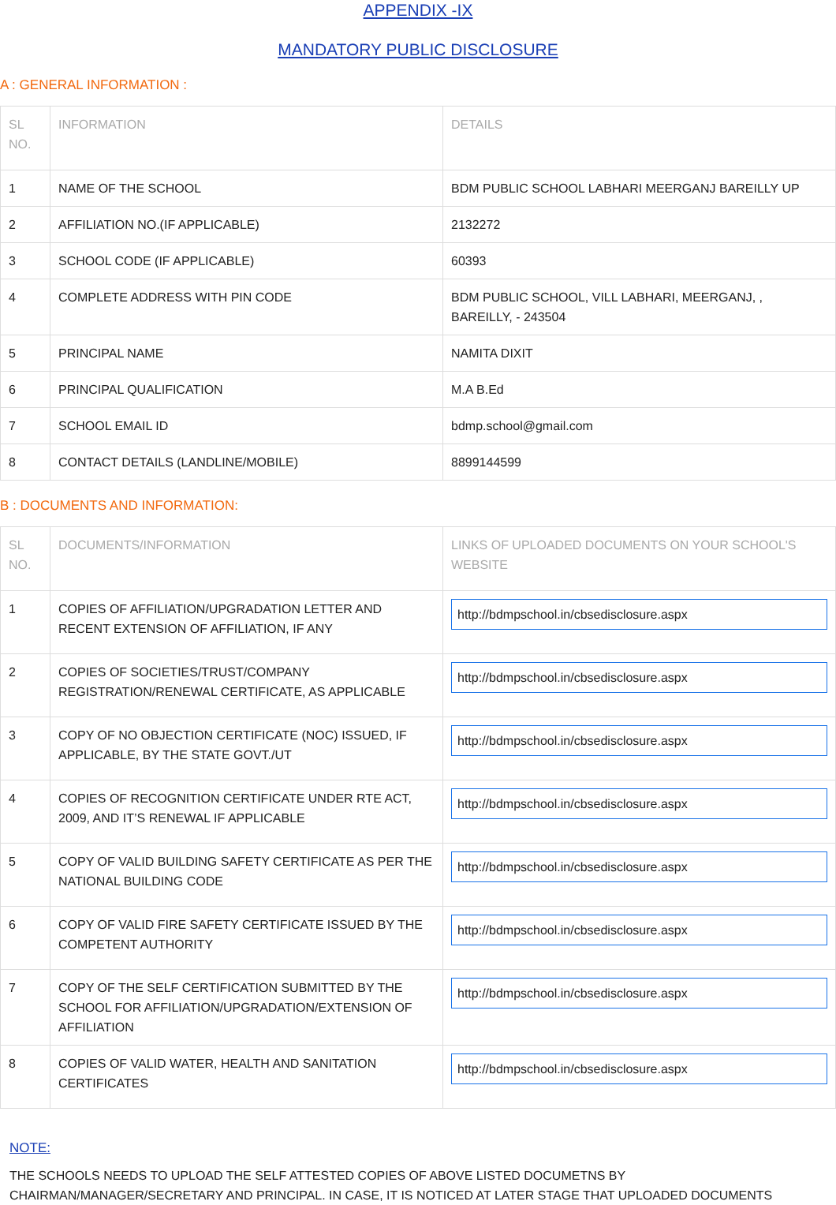APPENDIX -IX
MANDATORY PUBLIC DISCLOSURE
A : GENERAL INFORMATION :
| SL NO. | INFORMATION | DETAILS |
| --- | --- | --- |
| 1 | NAME OF THE SCHOOL | BDM PUBLIC SCHOOL LABHARI MEERGANJ BAREILLY UP |
| 2 | AFFILIATION NO.(IF APPLICABLE) | 2132272 |
| 3 | SCHOOL CODE (IF APPLICABLE) | 60393 |
| 4 | COMPLETE ADDRESS WITH PIN CODE | BDM PUBLIC SCHOOL, VILL LABHARI, MEERGANJ, , BAREILLY, - 243504 |
| 5 | PRINCIPAL NAME | NAMITA DIXIT |
| 6 | PRINCIPAL QUALIFICATION | M.A B.Ed |
| 7 | SCHOOL EMAIL ID | bdmp.school@gmail.com |
| 8 | CONTACT DETAILS (LANDLINE/MOBILE) | 8899144599 |
B : DOCUMENTS AND INFORMATION:
| SL NO. | DOCUMENTS/INFORMATION | LINKS OF UPLOADED DOCUMENTS ON YOUR SCHOOL'S WEBSITE |
| --- | --- | --- |
| 1 | COPIES OF AFFILIATION/UPGRADATION LETTER AND RECENT EXTENSION OF AFFILIATION, IF ANY | http://bdmpschool.in/cbsedisclosure.aspx |
| 2 | COPIES OF SOCIETIES/TRUST/COMPANY REGISTRATION/RENEWAL CERTIFICATE, AS APPLICABLE | http://bdmpschool.in/cbsedisclosure.aspx |
| 3 | COPY OF NO OBJECTION CERTIFICATE (NOC) ISSUED, IF APPLICABLE, BY THE STATE GOVT./UT | http://bdmpschool.in/cbsedisclosure.aspx |
| 4 | COPIES OF RECOGNITION CERTIFICATE UNDER RTE ACT, 2009, AND IT’S RENEWAL IF APPLICABLE | http://bdmpschool.in/cbsedisclosure.aspx |
| 5 | COPY OF VALID BUILDING SAFETY CERTIFICATE AS PER THE NATIONAL BUILDING CODE | http://bdmpschool.in/cbsedisclosure.aspx |
| 6 | COPY OF VALID FIRE SAFETY CERTIFICATE ISSUED BY THE COMPETENT AUTHORITY | http://bdmpschool.in/cbsedisclosure.aspx |
| 7 | COPY OF THE SELF CERTIFICATION SUBMITTED BY THE SCHOOL FOR AFFILIATION/UPGRADATION/EXTENSION OF AFFILIATION | http://bdmpschool.in/cbsedisclosure.aspx |
| 8 | COPIES OF VALID WATER, HEALTH AND SANITATION CERTIFICATES | http://bdmpschool.in/cbsedisclosure.aspx |
NOTE:
THE SCHOOLS NEEDS TO UPLOAD THE SELF ATTESTED COPIES OF ABOVE LISTED DOCUMETNS BY CHAIRMAN/MANAGER/SECRETARY AND PRINCIPAL. IN CASE, IT IS NOTICED AT LATER STAGE THAT UPLOADED DOCUMENTS